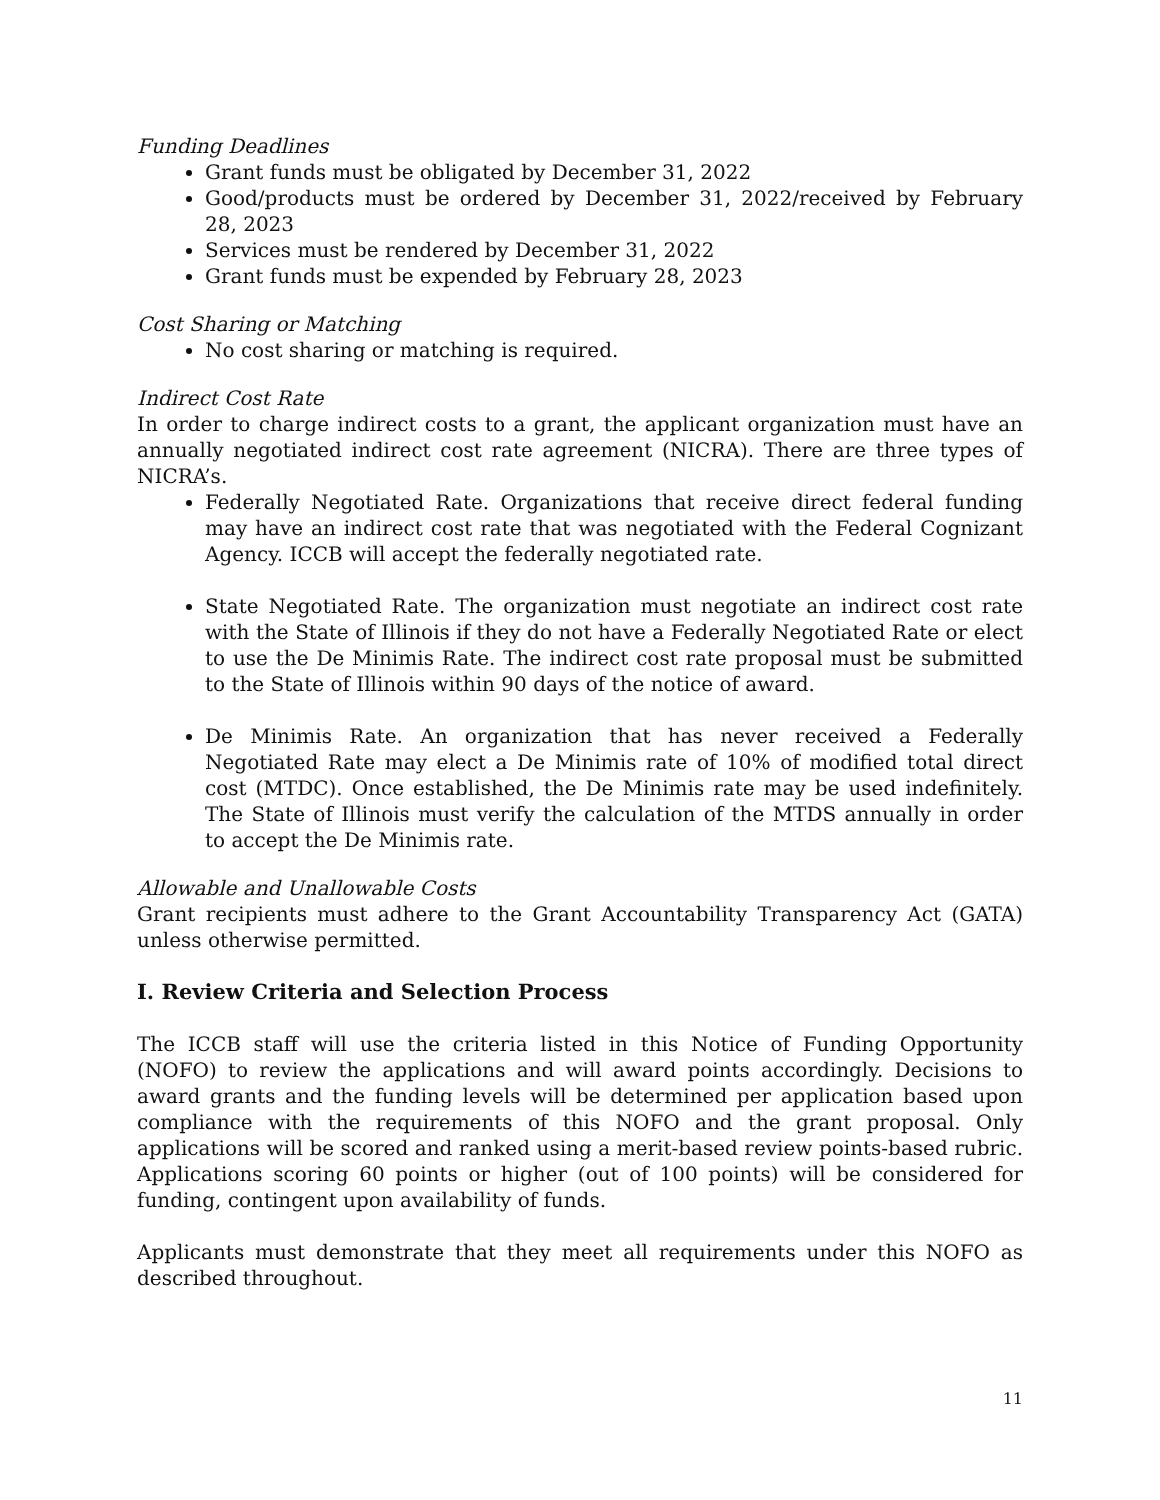Funding Deadlines
Grant funds must be obligated by December 31, 2022
Good/products must be ordered by December 31, 2022/received by February 28, 2023
Services must be rendered by December 31, 2022
Grant funds must be expended by February 28, 2023
Cost Sharing or Matching
No cost sharing or matching is required.
Indirect Cost Rate
In order to charge indirect costs to a grant, the applicant organization must have an annually negotiated indirect cost rate agreement (NICRA). There are three types of NICRA’s.
Federally Negotiated Rate. Organizations that receive direct federal funding may have an indirect cost rate that was negotiated with the Federal Cognizant Agency. ICCB will accept the federally negotiated rate.
State Negotiated Rate. The organization must negotiate an indirect cost rate with the State of Illinois if they do not have a Federally Negotiated Rate or elect to use the De Minimis Rate. The indirect cost rate proposal must be submitted to the State of Illinois within 90 days of the notice of award.
De Minimis Rate. An organization that has never received a Federally Negotiated Rate may elect a De Minimis rate of 10% of modified total direct cost (MTDC). Once established, the De Minimis rate may be used indefinitely. The State of Illinois must verify the calculation of the MTDS annually in order to accept the De Minimis rate.
Allowable and Unallowable Costs
Grant recipients must adhere to the Grant Accountability Transparency Act (GATA) unless otherwise permitted.
I. Review Criteria and Selection Process
The ICCB staff will use the criteria listed in this Notice of Funding Opportunity (NOFO) to review the applications and will award points accordingly. Decisions to award grants and the funding levels will be determined per application based upon compliance with the requirements of this NOFO and the grant proposal. Only applications will be scored and ranked using a merit-based review points-based rubric. Applications scoring 60 points or higher (out of 100 points) will be considered for funding, contingent upon availability of funds.
Applicants must demonstrate that they meet all requirements under this NOFO as described throughout.
11